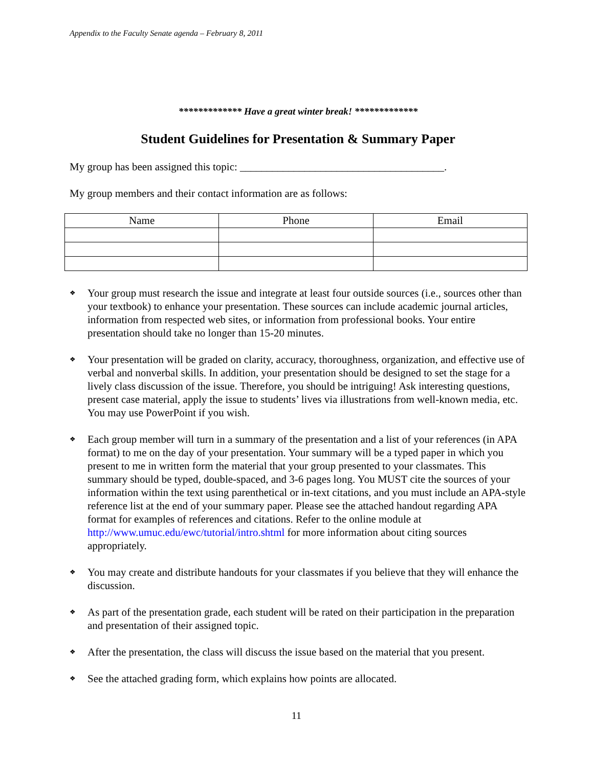Appendix to the Faculty Senate agenda – February 8, 2011
************* Have a great winter break! *************
Student Guidelines for Presentation & Summary Paper
My group has been assigned this topic: ______________________________________.
My group members and their contact information are as follows:
| Name | Phone | Email |
| --- | --- | --- |
❖ Your group must research the issue and integrate at least four outside sources (i.e., sources other than your textbook) to enhance your presentation. These sources can include academic journal articles, information from respected web sites, or information from professional books. Your entire presentation should take no longer than 15-20 minutes.
❖ Your presentation will be graded on clarity, accuracy, thoroughness, organization, and effective use of verbal and nonverbal skills. In addition, your presentation should be designed to set the stage for a lively class discussion of the issue. Therefore, you should be intriguing! Ask interesting questions, present case material, apply the issue to students’ lives via illustrations from well-known media, etc. You may use PowerPoint if you wish.
❖ Each group member will turn in a summary of the presentation and a list of your references (in APA format) to me on the day of your presentation. Your summary will be a typed paper in which you present to me in written form the material that your group presented to your classmates. This summary should be typed, double-spaced, and 3-6 pages long. You MUST cite the sources of your information within the text using parenthetical or in-text citations, and you must include an APA-style reference list at the end of your summary paper. Please see the attached handout regarding APA format for examples of references and citations. Refer to the online module at http://www.umuc.edu/ewc/tutorial/intro.shtml for more information about citing sources appropriately.
❖ You may create and distribute handouts for your classmates if you believe that they will enhance the discussion.
❖ As part of the presentation grade, each student will be rated on their participation in the preparation and presentation of their assigned topic.
❖ After the presentation, the class will discuss the issue based on the material that you present.
❖ See the attached grading form, which explains how points are allocated.
11